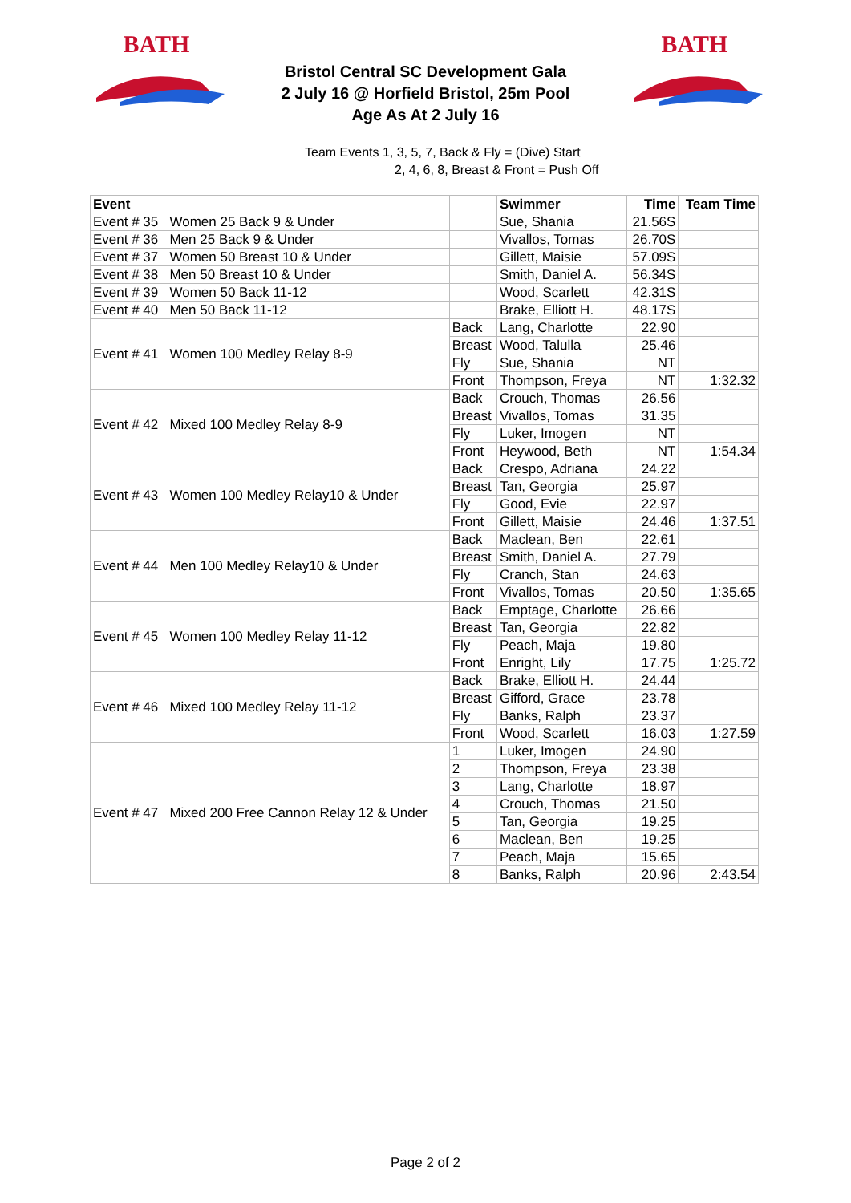BATH
Bristol Central SC Development Gala
2 July 16 @ Horfield Bristol, 25m Pool
Age As At 2 July 16
BATH
Team Events 1, 3, 5, 7, Back & Fly = (Dive) Start
2, 4, 6, 8, Breast & Front = Push Off
| Event | | Swimmer | Time | Team Time |
| --- | --- | --- | --- | --- |
| Event # 35 Women 25 Back 9 & Under | | Sue, Shania | 21.56S | |
| Event # 36 Men 25 Back 9 & Under | | Vivallos, Tomas | 26.70S | |
| Event # 37 Women 50 Breast 10 & Under | | Gillett, Maisie | 57.09S | |
| Event # 38 Men 50 Breast 10 & Under | | Smith, Daniel A. | 56.34S | |
| Event # 39 Women 50 Back 11-12 | | Wood, Scarlett | 42.31S | |
| Event # 40 Men 50 Back 11-12 | | Brake, Elliott H. | 48.17S | |
| Event # 41 Women 100 Medley Relay 8-9 | Back | Lang, Charlotte | 22.90 | |
| | Breast | Wood, Talulla | 25.46 | |
| | Fly | Sue, Shania | NT | |
| | Front | Thompson, Freya | NT | 1:32.32 |
| Event # 42 Mixed 100 Medley Relay 8-9 | Back | Crouch, Thomas | 26.56 | |
| | Breast | Vivallos, Tomas | 31.35 | |
| | Fly | Luker, Imogen | NT | |
| | Front | Heywood, Beth | NT | 1:54.34 |
| Event # 43 Women 100 Medley Relay10 & Under | Back | Crespo, Adriana | 24.22 | |
| | Breast | Tan, Georgia | 25.97 | |
| | Fly | Good, Evie | 22.97 | |
| | Front | Gillett, Maisie | 24.46 | 1:37.51 |
| Event # 44 Men 100 Medley Relay10 & Under | Back | Maclean, Ben | 22.61 | |
| | Breast | Smith, Daniel A. | 27.79 | |
| | Fly | Cranch, Stan | 24.63 | |
| | Front | Vivallos, Tomas | 20.50 | 1:35.65 |
| Event # 45 Women 100 Medley Relay 11-12 | Back | Emptage, Charlotte | 26.66 | |
| | Breast | Tan, Georgia | 22.82 | |
| | Fly | Peach, Maja | 19.80 | |
| | Front | Enright, Lily | 17.75 | 1:25.72 |
| Event # 46 Mixed 100 Medley Relay 11-12 | Back | Brake, Elliott H. | 24.44 | |
| | Breast | Gifford, Grace | 23.78 | |
| | Fly | Banks, Ralph | 23.37 | |
| | Front | Wood, Scarlett | 16.03 | 1:27.59 |
| Event # 47 Mixed 200 Free Cannon Relay 12 & Under | 1 | Luker, Imogen | 24.90 | |
| | 2 | Thompson, Freya | 23.38 | |
| | 3 | Lang, Charlotte | 18.97 | |
| | 4 | Crouch, Thomas | 21.50 | |
| | 5 | Tan, Georgia | 19.25 | |
| | 6 | Maclean, Ben | 19.25 | |
| | 7 | Peach, Maja | 15.65 | |
| | 8 | Banks, Ralph | 20.96 | 2:43.54 |
Page 2 of 2